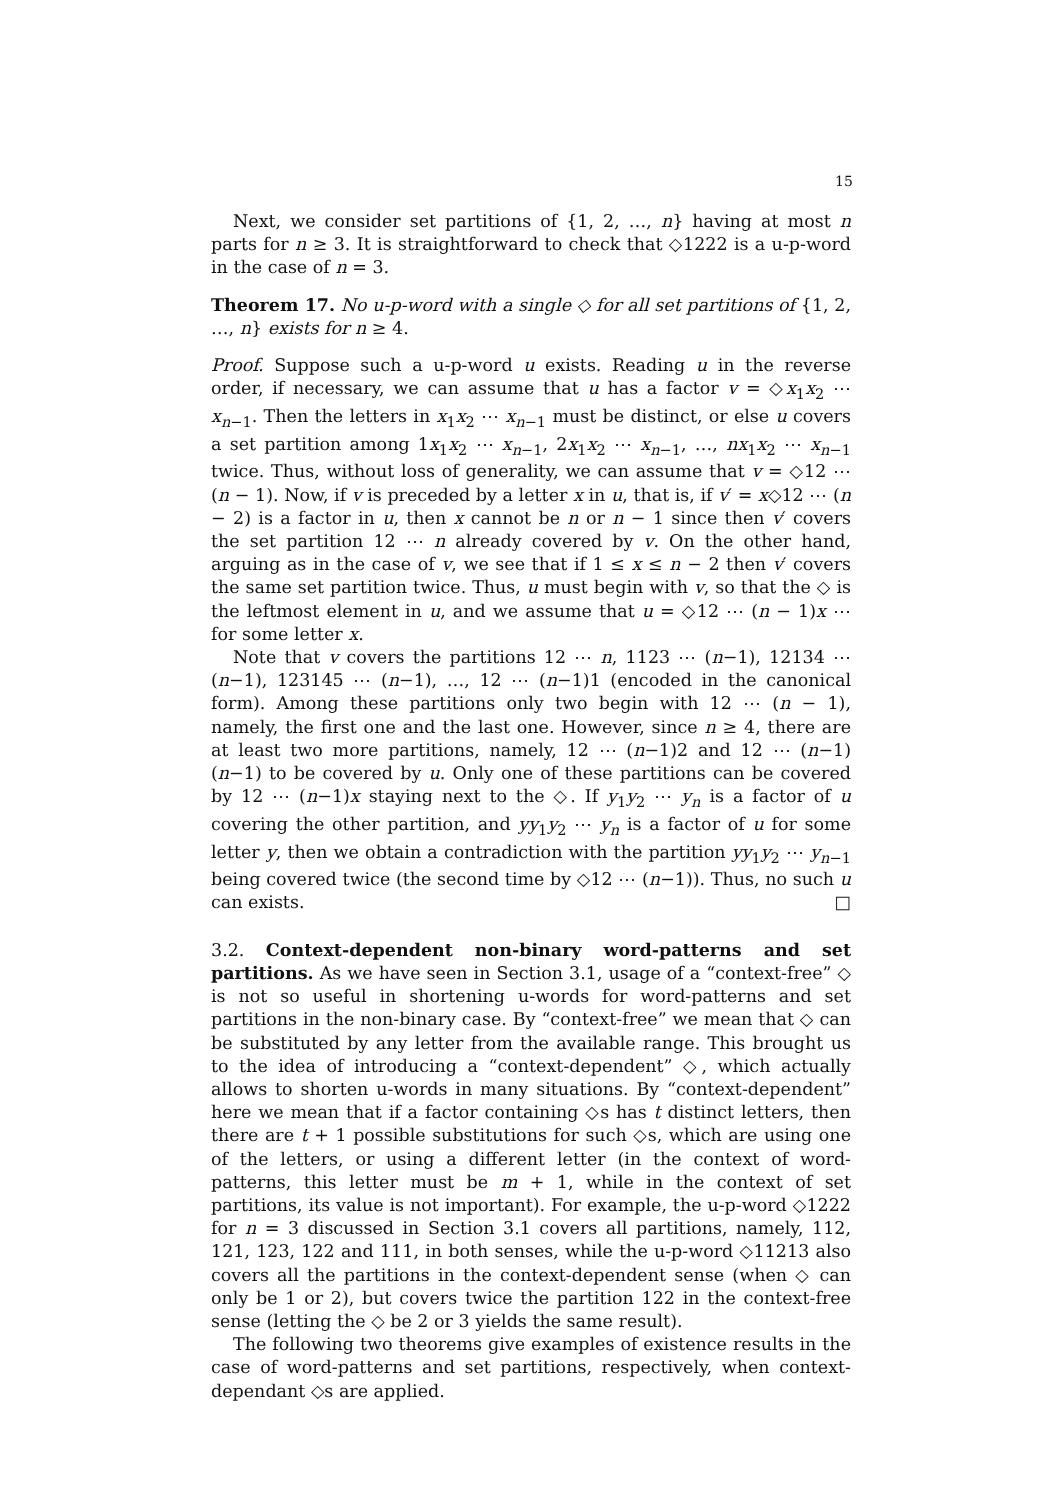15
Next, we consider set partitions of {1, 2, …, n} having at most n parts for n ≥ 3. It is straightforward to check that ◇1222 is a u-p-word in the case of n = 3.
Theorem 17. No u-p-word with a single ◇ for all set partitions of {1, 2, …, n} exists for n ≥ 4.
Proof. Suppose such a u-p-word u exists. Reading u in the reverse order, if necessary, we can assume that u has a factor v = ◇x<sub>1</sub>x<sub>2</sub> ⋯ x<sub>n−1</sub>. Then the letters in x<sub>1</sub>x<sub>2</sub> ⋯ x<sub>n−1</sub> must be distinct, or else u covers a set partition among 1x<sub>1</sub>x<sub>2</sub> ⋯ x<sub>n−1</sub>, 2x<sub>1</sub>x<sub>2</sub> ⋯ x<sub>n−1</sub>, …, nx<sub>1</sub>x<sub>2</sub> ⋯ x<sub>n−1</sub> twice. Thus, without loss of generality, we can assume that v = ◇12 ⋯ (n − 1). Now, if v is preceded by a letter x in u, that is, if v′ = x◇12 ⋯ (n − 2) is a factor in u, then x cannot be n or n − 1 since then v′ covers the set partition 12 ⋯ n already covered by v. On the other hand, arguing as in the case of v, we see that if 1 ≤ x ≤ n − 2 then v′ covers the same set partition twice. Thus, u must begin with v, so that the ◇ is the leftmost element in u, and we assume that u = ◇12 ⋯ (n − 1)x ⋯ for some letter x.
Note that v covers the partitions 12 ⋯ n, 1123 ⋯ (n−1), 12134 ⋯ (n−1), 123145 ⋯ (n−1), …, 12 ⋯ (n−1)1 (encoded in the canonical form). Among these partitions only two begin with 12 ⋯ (n − 1), namely, the first one and the last one. However, since n ≥ 4, there are at least two more partitions, namely, 12 ⋯ (n−1)2 and 12 ⋯ (n−1)(n−1) to be covered by u. Only one of these partitions can be covered by 12 ⋯ (n−1)x staying next to the ◇. If y<sub>1</sub>y<sub>2</sub> ⋯ y<sub>n</sub> is a factor of u covering the other partition, and yy<sub>1</sub>y<sub>2</sub> ⋯ y<sub>n</sub> is a factor of u for some letter y, then we obtain a contradiction with the partition yy<sub>1</sub>y<sub>2</sub> ⋯ y<sub>n−1</sub> being covered twice (the second time by ◇12 ⋯ (n−1)). Thus, no such u can exists. □
3.2. Context-dependent non-binary word-patterns and set partitions. As we have seen in Section 3.1, usage of a “context-free” ◇ is not so useful in shortening u-words for word-patterns and set partitions in the non-binary case. By “context-free” we mean that ◇ can be substituted by any letter from the available range. This brought us to the idea of introducing a “context-dependent” ◇, which actually allows to shorten u-words in many situations. By “context-dependent” here we mean that if a factor containing ◇s has t distinct letters, then there are t + 1 possible substitutions for such ◇s, which are using one of the letters, or using a different letter (in the context of word-patterns, this letter must be m + 1, while in the context of set partitions, its value is not important). For example, the u-p-word ◇1222 for n = 3 discussed in Section 3.1 covers all partitions, namely, 112, 121, 123, 122 and 111, in both senses, while the u-p-word ◇11213 also covers all the partitions in the context-dependent sense (when ◇ can only be 1 or 2), but covers twice the partition 122 in the context-free sense (letting the ◇ be 2 or 3 yields the same result).
The following two theorems give examples of existence results in the case of word-patterns and set partitions, respectively, when context-dependant ◇s are applied.